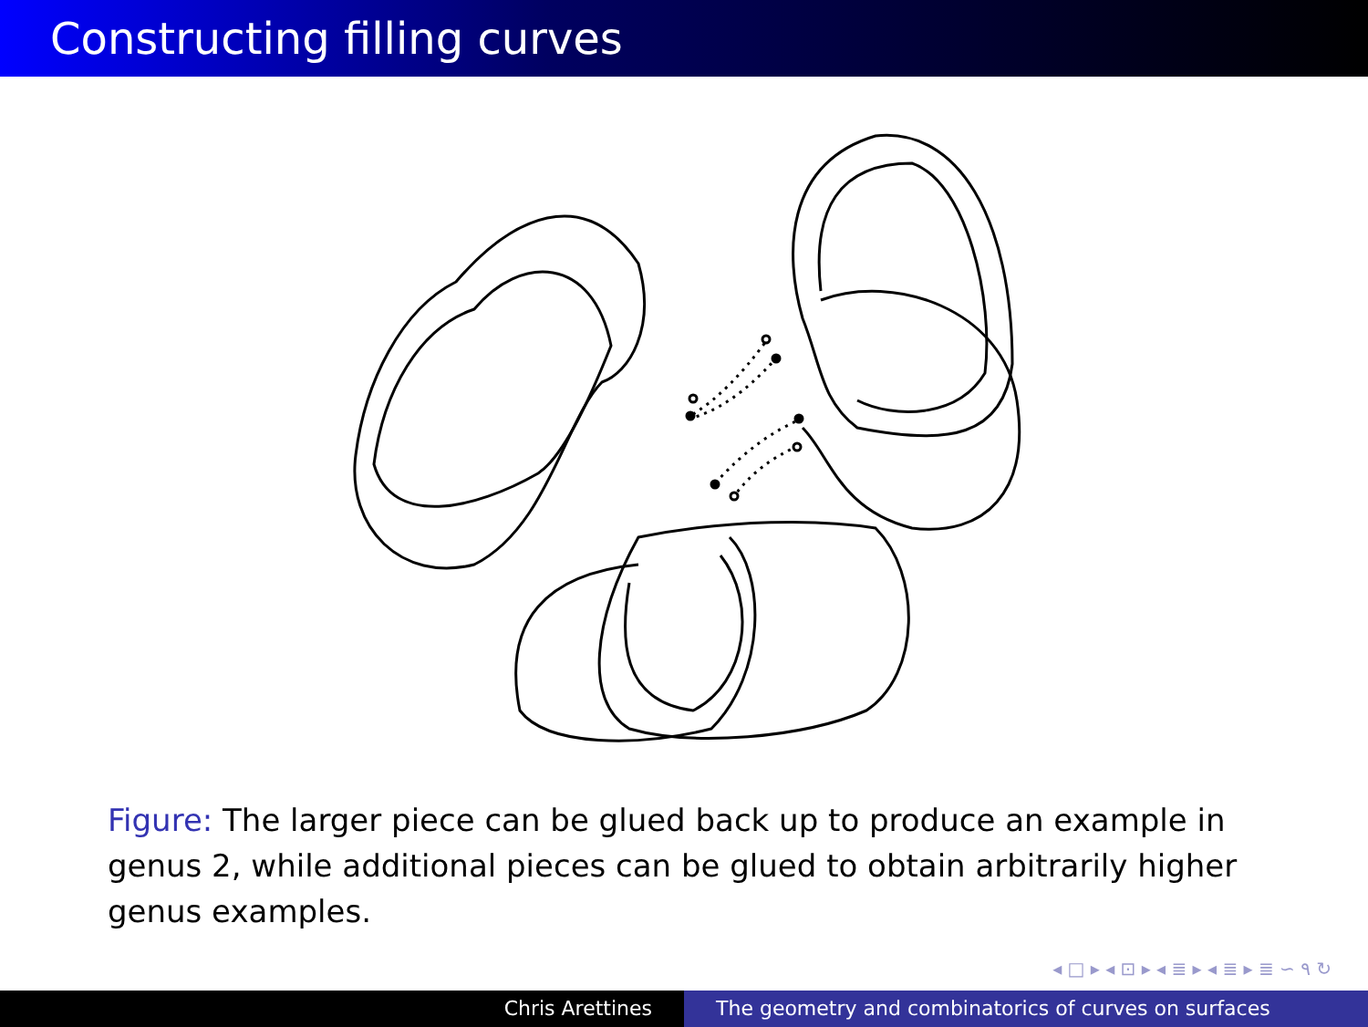Constructing filling curves
Figure: The larger piece can be glued back up to produce an example in genus 2, while additional pieces can be glued to obtain arbitrarily higher genus examples.
◂ □ ▸ ◂ ⊡ ▸ ◂ ≣ ▸ ◂ ≣ ▸ ≣ ∽ ۹ ↻
Chris Arettines The geometry and combinatorics of curves on surfaces